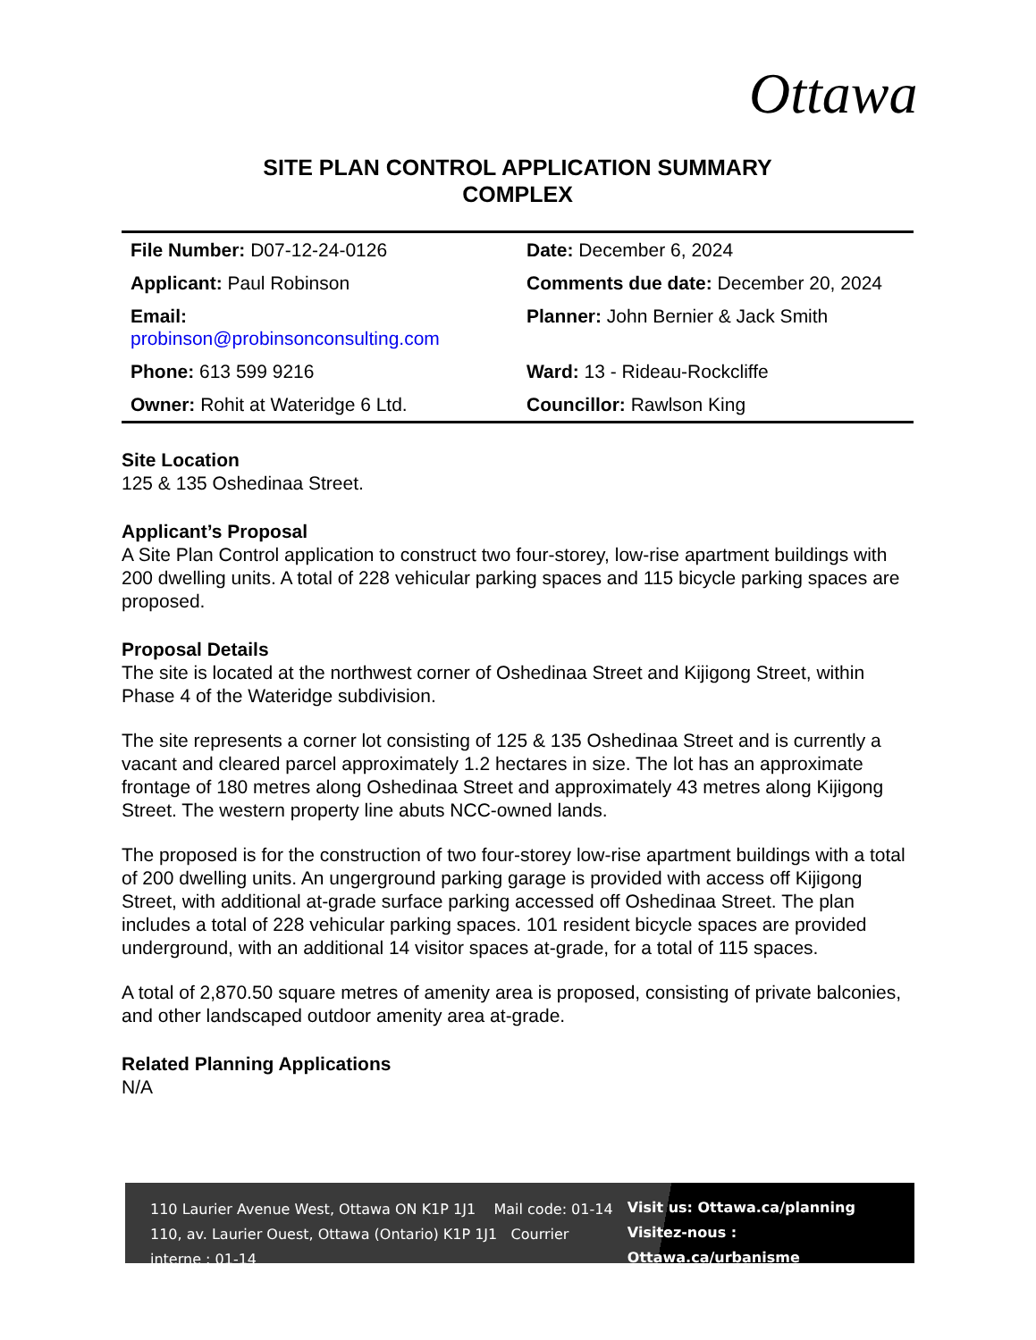Ottawa
SITE PLAN CONTROL APPLICATION SUMMARY
COMPLEX
| File Number: D07-12-24-0126 | Date: December 6, 2024 |
| Applicant: Paul Robinson | Comments due date: December 20, 2024 |
| Email: probinson@probinsonconsulting.com | Planner: John Bernier & Jack Smith |
| Phone: 613 599 9216 | Ward: 13 - Rideau-Rockcliffe |
| Owner: Rohit at Wateridge 6 Ltd. | Councillor: Rawlson King |
Site Location
125 & 135 Oshedinaa Street.
Applicant’s Proposal
A Site Plan Control application to construct two four-storey, low-rise apartment buildings with 200 dwelling units. A total of 228 vehicular parking spaces and 115 bicycle parking spaces are proposed.
Proposal Details
The site is located at the northwest corner of Oshedinaa Street and Kijigong Street, within Phase 4 of the Wateridge subdivision.
The site represents a corner lot consisting of 125 & 135 Oshedinaa Street and is currently a vacant and cleared parcel approximately 1.2 hectares in size. The lot has an approximate frontage of 180 metres along Oshedinaa Street and approximately 43 metres along Kijigong Street. The western property line abuts NCC-owned lands.
The proposed is for the construction of two four-storey low-rise apartment buildings with a total of 200 dwelling units. An ungerground parking garage is provided with access off Kijigong Street, with additional at-grade surface parking accessed off Oshedinaa Street. The plan includes a total of 228 vehicular parking spaces. 101 resident bicycle spaces are provided underground, with an additional 14 visitor spaces at-grade, for a total of 115 spaces.
A total of 2,870.50 square metres of amenity area is proposed, consisting of private balconies, and other landscaped outdoor amenity area at-grade.
Related Planning Applications
N/A
110 Laurier Avenue West, Ottawa ON K1P 1J1 Mail code: 01-14
110, av. Laurier Ouest, Ottawa (Ontario) K1P 1J1 Courrier interne : 01-14
Visit us: Ottawa.ca/planning
Visitez-nous : Ottawa.ca/urbanisme